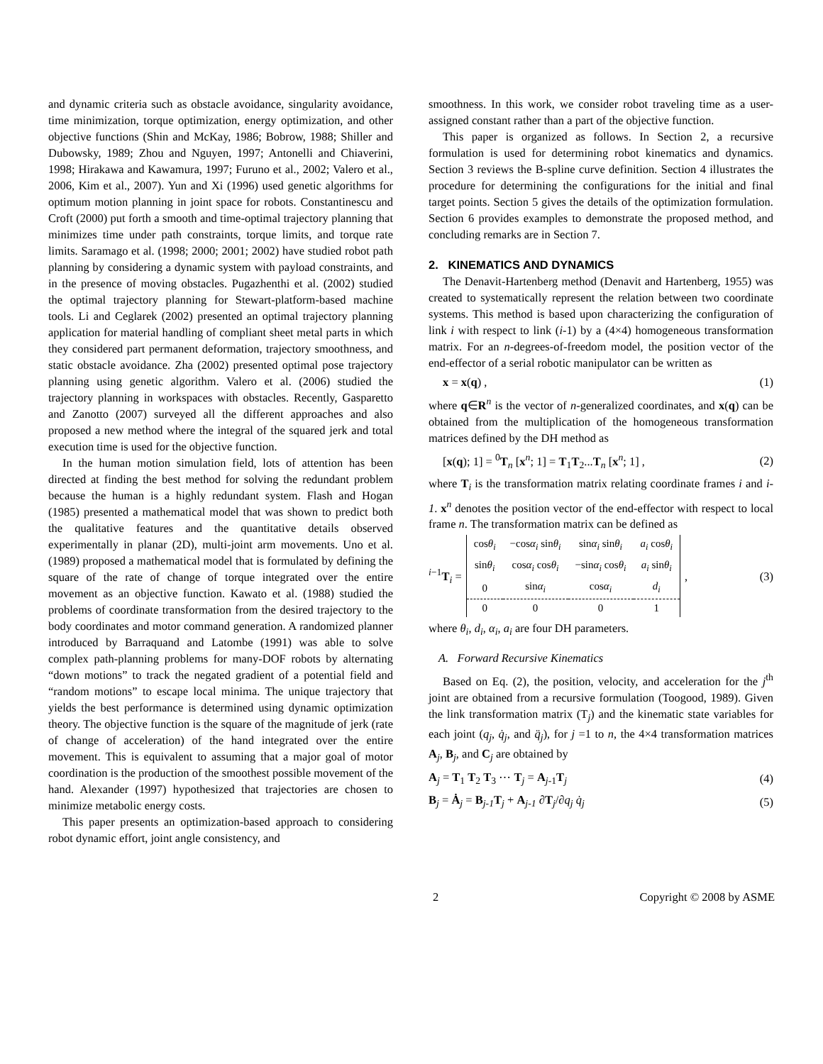and dynamic criteria such as obstacle avoidance, singularity avoidance, time minimization, torque optimization, energy optimization, and other objective functions (Shin and McKay, 1986; Bobrow, 1988; Shiller and Dubowsky, 1989; Zhou and Nguyen, 1997; Antonelli and Chiaverini, 1998; Hirakawa and Kawamura, 1997; Furuno et al., 2002; Valero et al., 2006, Kim et al., 2007). Yun and Xi (1996) used genetic algorithms for optimum motion planning in joint space for robots. Constantinescu and Croft (2000) put forth a smooth and time-optimal trajectory planning that minimizes time under path constraints, torque limits, and torque rate limits. Saramago et al. (1998; 2000; 2001; 2002) have studied robot path planning by considering a dynamic system with payload constraints, and in the presence of moving obstacles. Pugazhenthi et al. (2002) studied the optimal trajectory planning for Stewart-platform-based machine tools. Li and Ceglarek (2002) presented an optimal trajectory planning application for material handling of compliant sheet metal parts in which they considered part permanent deformation, trajectory smoothness, and static obstacle avoidance. Zha (2002) presented optimal pose trajectory planning using genetic algorithm. Valero et al. (2006) studied the trajectory planning in workspaces with obstacles. Recently, Gasparetto and Zanotto (2007) surveyed all the different approaches and also proposed a new method where the integral of the squared jerk and total execution time is used for the objective function.
In the human motion simulation field, lots of attention has been directed at finding the best method for solving the redundant problem because the human is a highly redundant system. Flash and Hogan (1985) presented a mathematical model that was shown to predict both the qualitative features and the quantitative details observed experimentally in planar (2D), multi-joint arm movements. Uno et al. (1989) proposed a mathematical model that is formulated by defining the square of the rate of change of torque integrated over the entire movement as an objective function. Kawato et al. (1988) studied the problems of coordinate transformation from the desired trajectory to the body coordinates and motor command generation. A randomized planner introduced by Barraquand and Latombe (1991) was able to solve complex path-planning problems for many-DOF robots by alternating “down motions” to track the negated gradient of a potential field and “random motions” to escape local minima. The unique trajectory that yields the best performance is determined using dynamic optimization theory. The objective function is the square of the magnitude of jerk (rate of change of acceleration) of the hand integrated over the entire movement. This is equivalent to assuming that a major goal of motor coordination is the production of the smoothest possible movement of the hand. Alexander (1997) hypothesized that trajectories are chosen to minimize metabolic energy costs.
This paper presents an optimization-based approach to considering robot dynamic effort, joint angle consistency, and
smoothness. In this work, we consider robot traveling time as a user-assigned constant rather than a part of the objective function.
This paper is organized as follows. In Section 2, a recursive formulation is used for determining robot kinematics and dynamics. Section 3 reviews the B-spline curve definition. Section 4 illustrates the procedure for determining the configurations for the initial and final target points. Section 5 gives the details of the optimization formulation. Section 6 provides examples to demonstrate the proposed method, and concluding remarks are in Section 7.
2. KINEMATICS AND DYNAMICS
The Denavit-Hartenberg method (Denavit and Hartenberg, 1955) was created to systematically represent the relation between two coordinate systems. This method is based upon characterizing the configuration of link i with respect to link (i-1) by a (4×4) homogeneous transformation matrix. For an n-degrees-of-freedom model, the position vector of the end-effector of a serial robotic manipulator can be written as
x = x(q) , (1)
where q∈R<sup>n</sup> is the vector of n-generalized coordinates, and x(q) can be obtained from the multiplication of the homogeneous transformation matrices defined by the DH method as
[x(q); 1] = <sup>0</sup>T<sub>n</sub> [x<sup>n</sup>; 1] = T<sub>1</sub>T<sub>2</sub>...T<sub>n</sub> [x<sup>n</sup>; 1] , (2)
where T<sub>i</sub> is the transformation matrix relating coordinate frames i and i-1. x<sup>n</sup> denotes the position vector of the end-effector with respect to local frame n. The transformation matrix can be defined as
<sup>i−1</sup>T<sub>i</sub> =
| cos θ<sub>i</sub> | −cos α<sub>i</sub> sin θ<sub>i</sub> | sin α<sub>i</sub> sin θ<sub>i</sub> | a<sub>i</sub> cos θ<sub>i</sub> |
| sin θ<sub>i</sub> | cos α<sub>i</sub> cos θ<sub>i</sub> | −sin α<sub>i</sub> cos θ<sub>i</sub> | a<sub>i</sub> sin θ<sub>i</sub> |
| 0 | sin α<sub>i</sub> | cos α<sub>i</sub> | d<sub>i</sub> |
| 0 | 0 | 0 | 1 |
, (3)
where θ<sub>i</sub>, d<sub>i</sub>, α<sub>i</sub>, a<sub>i</sub> are four DH parameters.
A. Forward Recursive Kinematics
Based on Eq. (2), the position, velocity, and acceleration for the j<sup>th</sup> joint are obtained from a recursive formulation (Toogood, 1989). Given the link transformation matrix (T<sub>j</sub>) and the kinematic state variables for each joint (q<sub>j</sub>, q̇<sub>j</sub>, and q̈<sub>j</sub>), for j =1 to n, the 4×4 transformation matrices A<sub>j</sub>, B<sub>j</sub>, and C<sub>j</sub> are obtained by
A<sub>j</sub> = T<sub>1</sub> T<sub>2</sub> T<sub>3</sub> ⋯ T<sub>j</sub> = A<sub>j-1</sub>T<sub>j</sub> (4)
B<sub>j</sub> = Ȧ<sub>j</sub> = B<sub>j-1</sub>T<sub>j</sub> + A<sub>j-1</sub> ∂T<sub>j</sub>/∂q<sub>j</sub> q̇<sub>j</sub> (5)
2 Copyright © 2008 by ASME